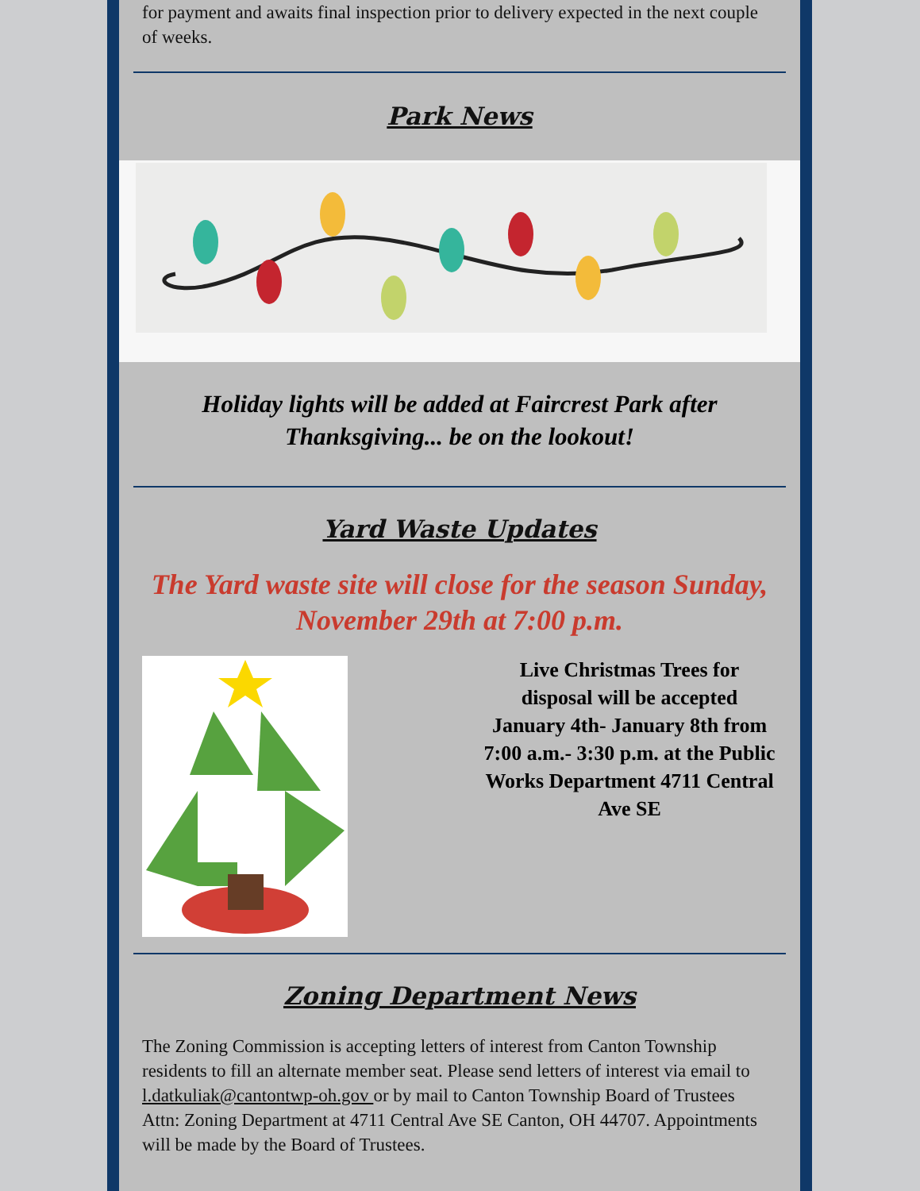for payment and awaits final inspection prior to delivery expected in the next couple of weeks.
Park News
Holiday lights will be added at Faircrest Park after Thanksgiving... be on the lookout!
Yard Waste Updates
The Yard waste site will close for the season Sunday, November 29th at 7:00 p.m.
Live Christmas Trees for disposal will be accepted January 4th- January 8th from 7:00 a.m.- 3:30 p.m. at the Public Works Department 4711 Central Ave SE
Zoning Department News
The Zoning Commission is accepting letters of interest from Canton Township residents to fill an alternate member seat. Please send letters of interest via email to l.datkuliak@cantontwp-oh.gov or by mail to Canton Township Board of Trustees Attn: Zoning Department at 4711 Central Ave SE Canton, OH 44707. Appointments will be made by the Board of Trustees.